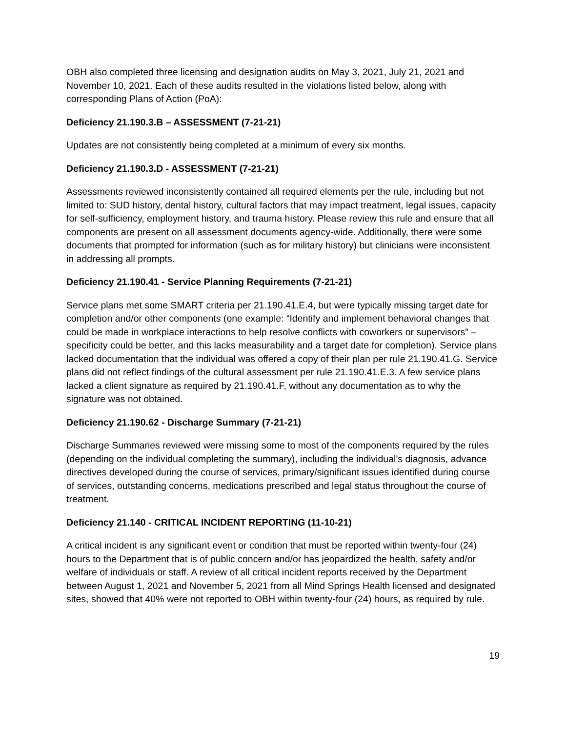OBH also completed three licensing and designation audits on May 3, 2021, July 21, 2021 and November 10, 2021. Each of these audits resulted in the violations listed below, along with corresponding Plans of Action (PoA):
Deficiency 21.190.3.B – ASSESSMENT (7-21-21)
Updates are not consistently being completed at a minimum of every six months.
Deficiency 21.190.3.D - ASSESSMENT (7-21-21)
Assessments reviewed inconsistently contained all required elements per the rule, including but not limited to: SUD history, dental history, cultural factors that may impact treatment, legal issues, capacity for self-sufficiency, employment history, and trauma history. Please review this rule and ensure that all components are present on all assessment documents agency-wide. Additionally, there were some documents that prompted for information (such as for military history) but clinicians were inconsistent in addressing all prompts.
Deficiency 21.190.41 - Service Planning Requirements (7-21-21)
Service plans met some SMART criteria per 21.190.41.E.4, but were typically missing target date for completion and/or other components (one example: “Identify and implement behavioral changes that could be made in workplace interactions to help resolve conflicts with coworkers or supervisors” – specificity could be better, and this lacks measurability and a target date for completion). Service plans lacked documentation that the individual was offered a copy of their plan per rule 21.190.41.G. Service plans did not reflect findings of the cultural assessment per rule 21.190.41.E.3. A few service plans lacked a client signature as required by 21.190.41.F, without any documentation as to why the signature was not obtained.
Deficiency 21.190.62 - Discharge Summary (7-21-21)
Discharge Summaries reviewed were missing some to most of the components required by the rules (depending on the individual completing the summary), including the individual’s diagnosis, advance directives developed during the course of services, primary/significant issues identified during course of services, outstanding concerns, medications prescribed and legal status throughout the course of treatment.
Deficiency 21.140 - CRITICAL INCIDENT REPORTING (11-10-21)
A critical incident is any significant event or condition that must be reported within twenty-four (24) hours to the Department that is of public concern and/or has jeopardized the health, safety and/or welfare of individuals or staff. A review of all critical incident reports received by the Department between August 1, 2021 and November 5, 2021 from all Mind Springs Health licensed and designated sites, showed that 40% were not reported to OBH within twenty-four (24) hours, as required by rule.
19